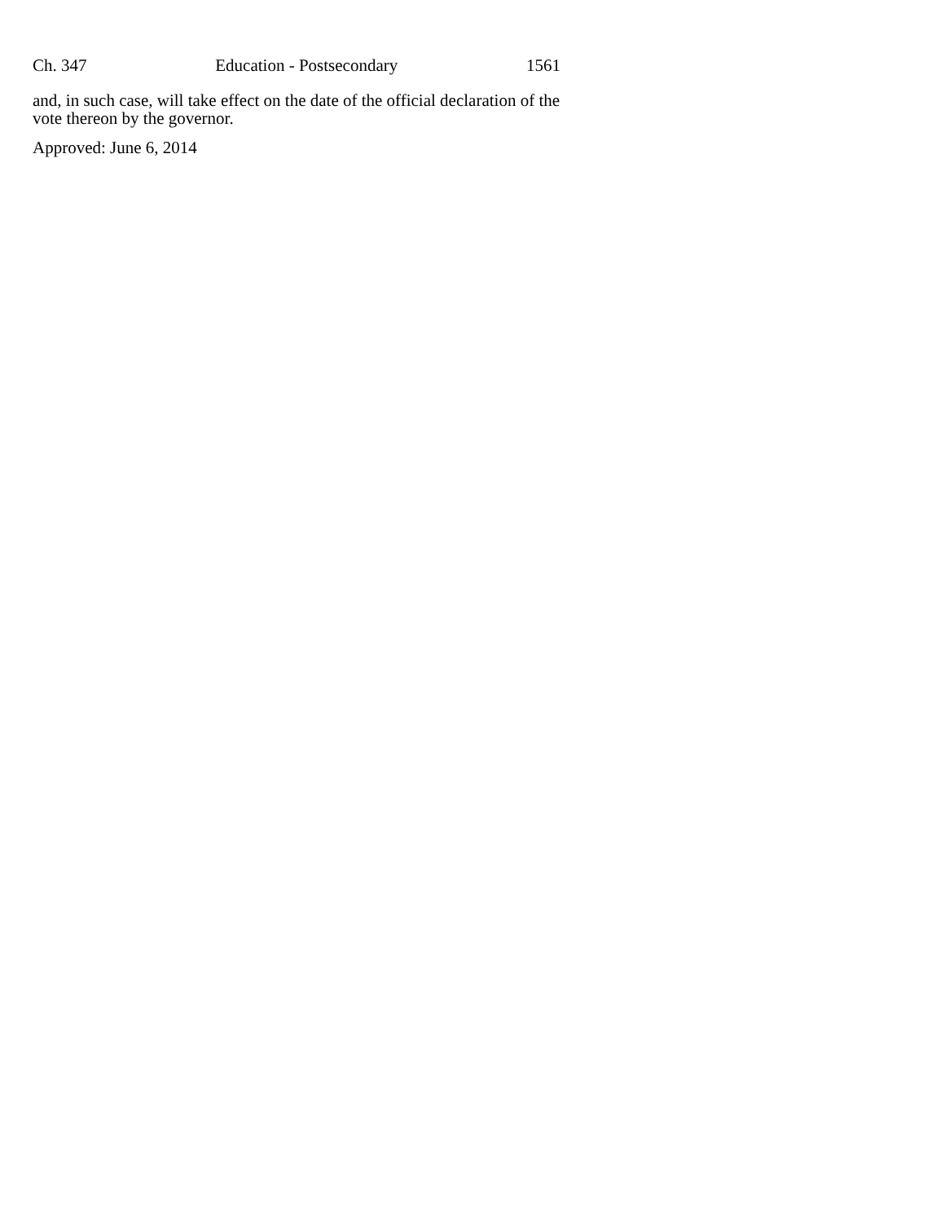Ch. 347 Education - Postsecondary 1561
and, in such case, will take effect on the date of the official declaration of the vote thereon by the governor.
Approved: June 6, 2014